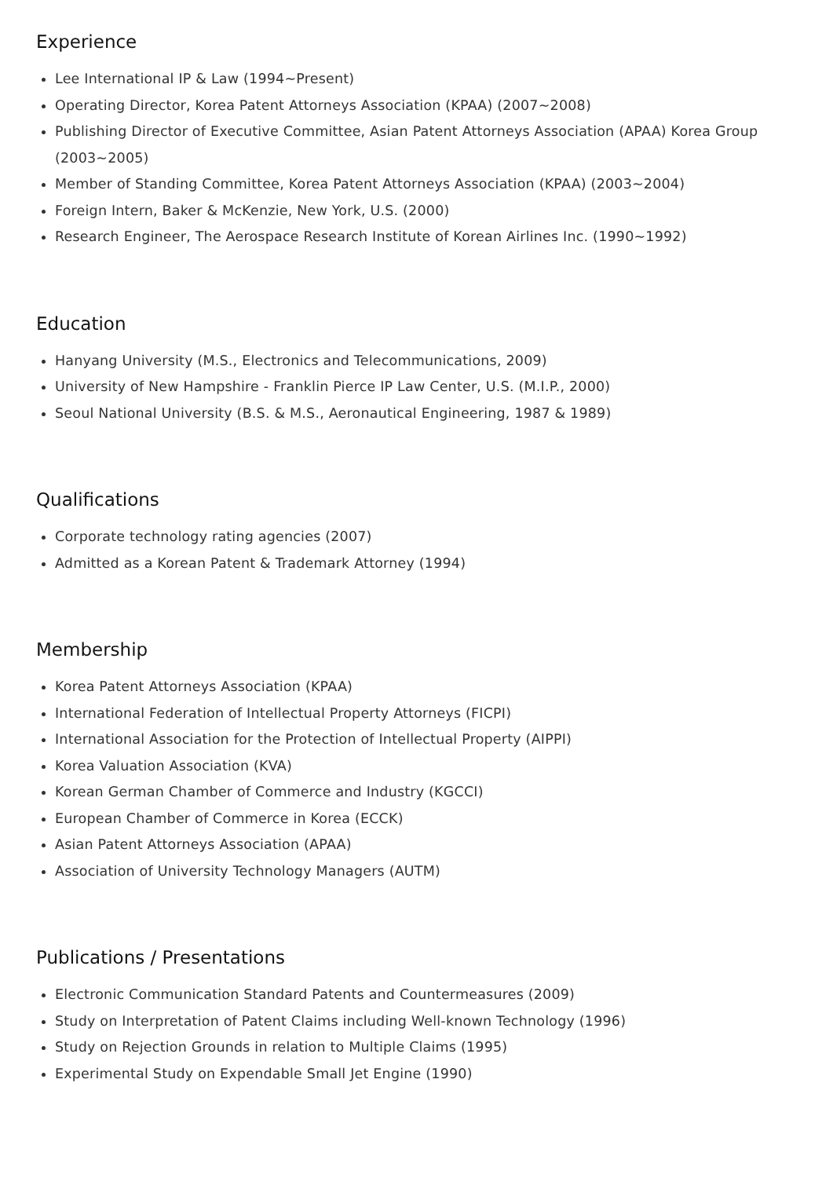Experience
Lee International IP & Law (1994~Present)
Operating Director, Korea Patent Attorneys Association (KPAA) (2007~2008)
Publishing Director of Executive Committee, Asian Patent Attorneys Association (APAA) Korea Group (2003~2005)
Member of Standing Committee, Korea Patent Attorneys Association (KPAA) (2003~2004)
Foreign Intern, Baker & McKenzie, New York, U.S. (2000)
Research Engineer, The Aerospace Research Institute of Korean Airlines Inc. (1990~1992)
Education
Hanyang University (M.S., Electronics and Telecommunications, 2009)
University of New Hampshire - Franklin Pierce IP Law Center, U.S. (M.I.P., 2000)
Seoul National University (B.S. & M.S., Aeronautical Engineering, 1987 & 1989)
Qualifications
Corporate technology rating agencies (2007)
Admitted as a Korean Patent & Trademark Attorney (1994)
Membership
Korea Patent Attorneys Association (KPAA)
International Federation of Intellectual Property Attorneys (FICPI)
International Association for the Protection of Intellectual Property (AIPPI)
Korea Valuation Association (KVA)
Korean German Chamber of Commerce and Industry (KGCCI)
European Chamber of Commerce in Korea (ECCK)
Asian Patent Attorneys Association (APAA)
Association of University Technology Managers (AUTM)
Publications / Presentations
Electronic Communication Standard Patents and Countermeasures (2009)
Study on Interpretation of Patent Claims including Well-known Technology (1996)
Study on Rejection Grounds in relation to Multiple Claims (1995)
Experimental Study on Expendable Small Jet Engine (1990)